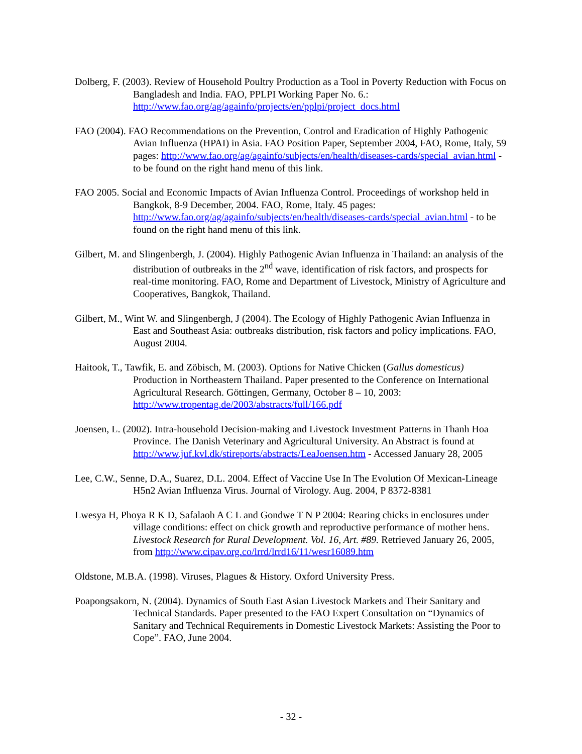Dolberg, F. (2003). Review of Household Poultry Production as a Tool in Poverty Reduction with Focus on Bangladesh and India. FAO, PPLPI Working Paper No. 6.: http://www.fao.org/ag/againfo/projects/en/pplpi/project_docs.html
FAO (2004). FAO Recommendations on the Prevention, Control and Eradication of Highly Pathogenic Avian Influenza (HPAI) in Asia. FAO Position Paper, September 2004, FAO, Rome, Italy, 59 pages: http://www.fao.org/ag/againfo/subjects/en/health/diseases-cards/special_avian.html - to be found on the right hand menu of this link.
FAO 2005. Social and Economic Impacts of Avian Influenza Control. Proceedings of workshop held in Bangkok, 8-9 December, 2004. FAO, Rome, Italy. 45 pages: http://www.fao.org/ag/againfo/subjects/en/health/diseases-cards/special_avian.html - to be found on the right hand menu of this link.
Gilbert, M. and Slingenbergh, J. (2004). Highly Pathogenic Avian Influenza in Thailand: an analysis of the distribution of outbreaks in the 2<sup>nd</sup> wave, identification of risk factors, and prospects for real-time monitoring. FAO, Rome and Department of Livestock, Ministry of Agriculture and Cooperatives, Bangkok, Thailand.
Gilbert, M., Wint W. and Slingenbergh, J (2004). The Ecology of Highly Pathogenic Avian Influenza in East and Southeast Asia: outbreaks distribution, risk factors and policy implications. FAO, August 2004.
Haitook, T., Tawfik, E. and Zöbisch, M. (2003). Options for Native Chicken (Gallus domesticus) Production in Northeastern Thailand. Paper presented to the Conference on International Agricultural Research. Göttingen, Germany, October 8 – 10, 2003: http://www.tropentag.de/2003/abstracts/full/166.pdf
Joensen, L. (2002). Intra-household Decision-making and Livestock Investment Patterns in Thanh Hoa Province. The Danish Veterinary and Agricultural University. An Abstract is found at http://www.juf.kvl.dk/stireports/abstracts/LeaJoensen.htm - Accessed January 28, 2005
Lee, C.W., Senne, D.A., Suarez, D.L. 2004. Effect of Vaccine Use In The Evolution Of Mexican-Lineage H5n2 Avian Influenza Virus. Journal of Virology. Aug. 2004, P 8372-8381
Lwesya H, Phoya R K D, Safalaoh A C L and Gondwe T N P 2004: Rearing chicks in enclosures under village conditions: effect on chick growth and reproductive performance of mother hens. Livestock Research for Rural Development. Vol. 16, Art. #89. Retrieved January 26, 2005, from http://www.cipav.org.co/lrrd/lrrd16/11/wesr16089.htm
Oldstone, M.B.A. (1998). Viruses, Plagues & History. Oxford University Press.
Poapongsakorn, N. (2004). Dynamics of South East Asian Livestock Markets and Their Sanitary and Technical Standards. Paper presented to the FAO Expert Consultation on “Dynamics of Sanitary and Technical Requirements in Domestic Livestock Markets: Assisting the Poor to Cope”. FAO, June 2004.
- 32 -